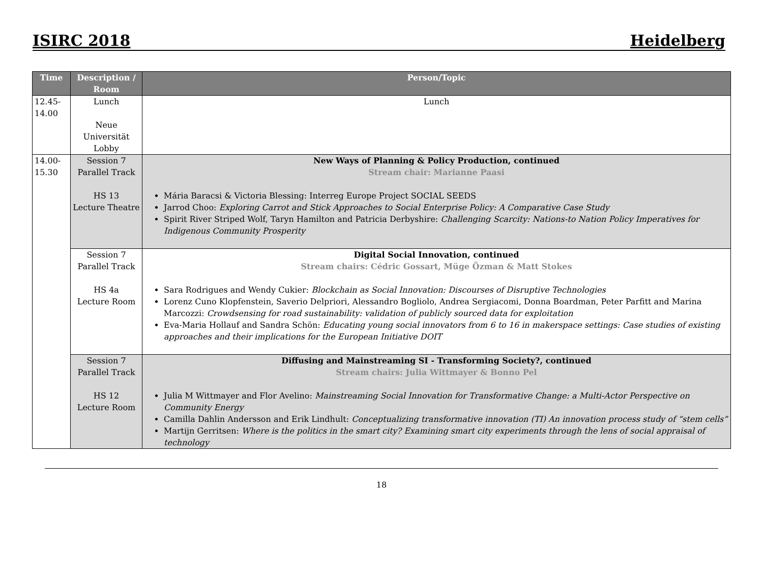ISIRC 2018 Heidelberg
| Time | Description / Room | Person/Topic |
| --- | --- | --- |
| 12.45- 14.00 | Lunch Neue Universität Lobby | Lunch |
| 14.00- 15.30 | Session 7 Parallel Track HS 13 Lecture Theatre | New Ways of Planning & Policy Production, continued Stream chair: Marianne Paasi Mária Baracsi & Victoria Blessing: Interreg Europe Project SOCIAL SEEDS Jarrod Choo: Exploring Carrot and Stick Approaches to Social Enterprise Policy: A Comparative Case Study Spirit River Striped Wolf, Taryn Hamilton and Patricia Derbyshire: Challenging Scarcity: Nations-to Nation Policy Imperatives for Indigenous Community Prosperity |
| | Session 7 Parallel Track HS 4a Lecture Room | Digital Social Innovation, continued Stream chairs: Cédric Gossart, Müge Özman & Matt Stokes Sara Rodrigues and Wendy Cukier: Blockchain as Social Innovation: Discourses of Disruptive Technologies Lorenz Cuno Klopfenstein, Saverio Delpriori, Alessandro Bogliolo, Andrea Sergiacomi, Donna Boardman, Peter Parfitt and Marina Marcozzi: Crowdsensing for road sustainability: validation of publicly sourced data for exploitation Eva-Maria Hollauf and Sandra Schön: Educating young social innovators from 6 to 16 in makerspace settings: Case studies of existing approaches and their implications for the European Initiative DOIT |
| | Session 7 Parallel Track HS 12 Lecture Room | Diffusing and Mainstreaming SI - Transforming Society?, continued Stream chairs: Julia Wittmayer & Bonno Pel Julia M Wittmayer and Flor Avelino: Mainstreaming Social Innovation for Transformative Change: a Multi-Actor Perspective on Community Energy Camilla Dahlin Andersson and Erik Lindhult: Conceptualizing transformative innovation (TI) An innovation process study of “stem cells” Martijn Gerritsen: Where is the politics in the smart city? Examining smart city experiments through the lens of social appraisal of technology |
18